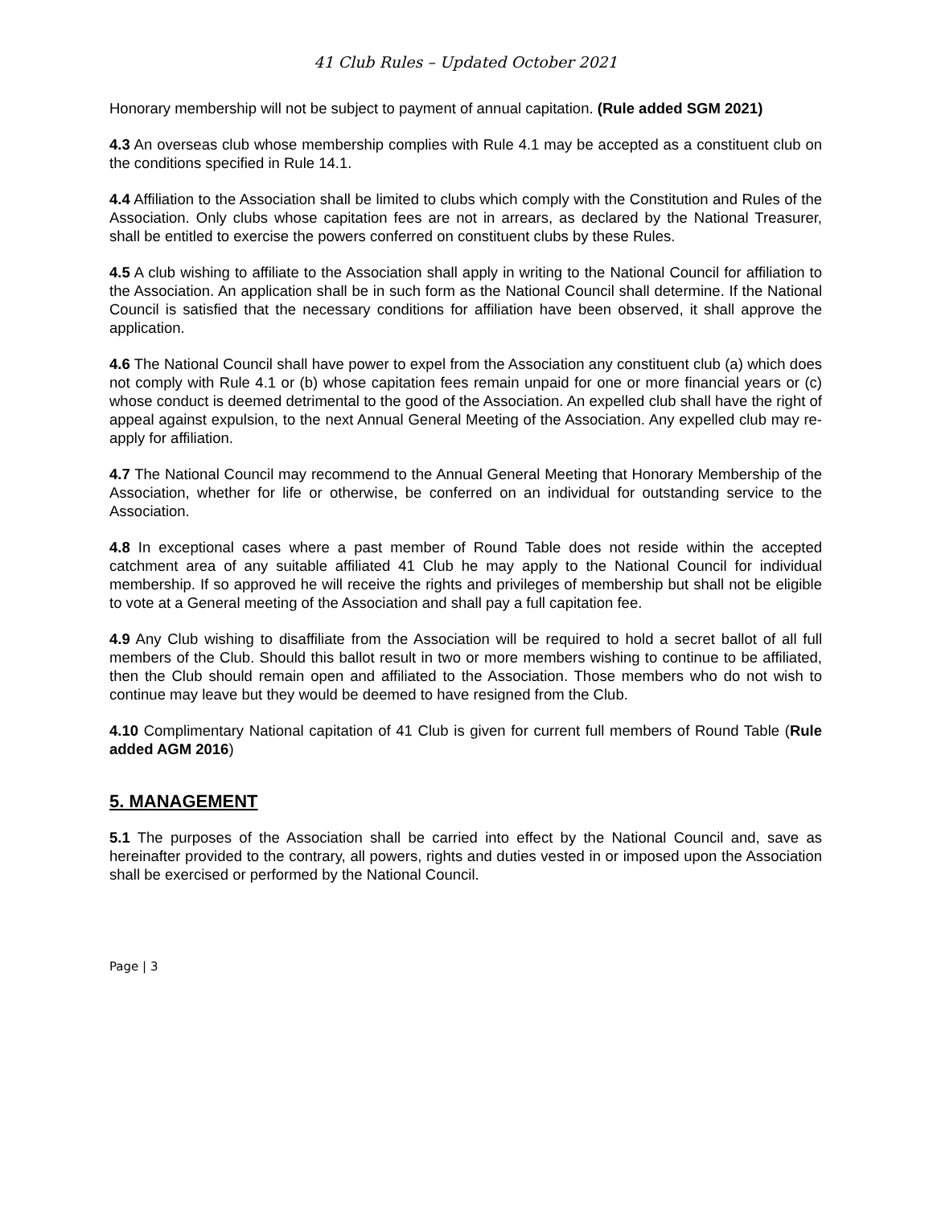41 Club Rules – Updated October 2021
Honorary membership will not be subject to payment of annual capitation. (Rule added SGM 2021)
4.3 An overseas club whose membership complies with Rule 4.1 may be accepted as a constituent club on the conditions specified in Rule 14.1.
4.4 Affiliation to the Association shall be limited to clubs which comply with the Constitution and Rules of the Association. Only clubs whose capitation fees are not in arrears, as declared by the National Treasurer, shall be entitled to exercise the powers conferred on constituent clubs by these Rules.
4.5 A club wishing to affiliate to the Association shall apply in writing to the National Council for affiliation to the Association. An application shall be in such form as the National Council shall determine. If the National Council is satisfied that the necessary conditions for affiliation have been observed, it shall approve the application.
4.6 The National Council shall have power to expel from the Association any constituent club (a) which does not comply with Rule 4.1 or (b) whose capitation fees remain unpaid for one or more financial years or (c) whose conduct is deemed detrimental to the good of the Association. An expelled club shall have the right of appeal against expulsion, to the next Annual General Meeting of the Association. Any expelled club may re-apply for affiliation.
4.7 The National Council may recommend to the Annual General Meeting that Honorary Membership of the Association, whether for life or otherwise, be conferred on an individual for outstanding service to the Association.
4.8 In exceptional cases where a past member of Round Table does not reside within the accepted catchment area of any suitable affiliated 41 Club he may apply to the National Council for individual membership. If so approved he will receive the rights and privileges of membership but shall not be eligible to vote at a General meeting of the Association and shall pay a full capitation fee.
4.9 Any Club wishing to disaffiliate from the Association will be required to hold a secret ballot of all full members of the Club. Should this ballot result in two or more members wishing to continue to be affiliated, then the Club should remain open and affiliated to the Association. Those members who do not wish to continue may leave but they would be deemed to have resigned from the Club.
4.10 Complimentary National capitation of 41 Club is given for current full members of Round Table (Rule added AGM 2016)
5. MANAGEMENT
5.1 The purposes of the Association shall be carried into effect by the National Council and, save as hereinafter provided to the contrary, all powers, rights and duties vested in or imposed upon the Association shall be exercised or performed by the National Council.
Page | 3